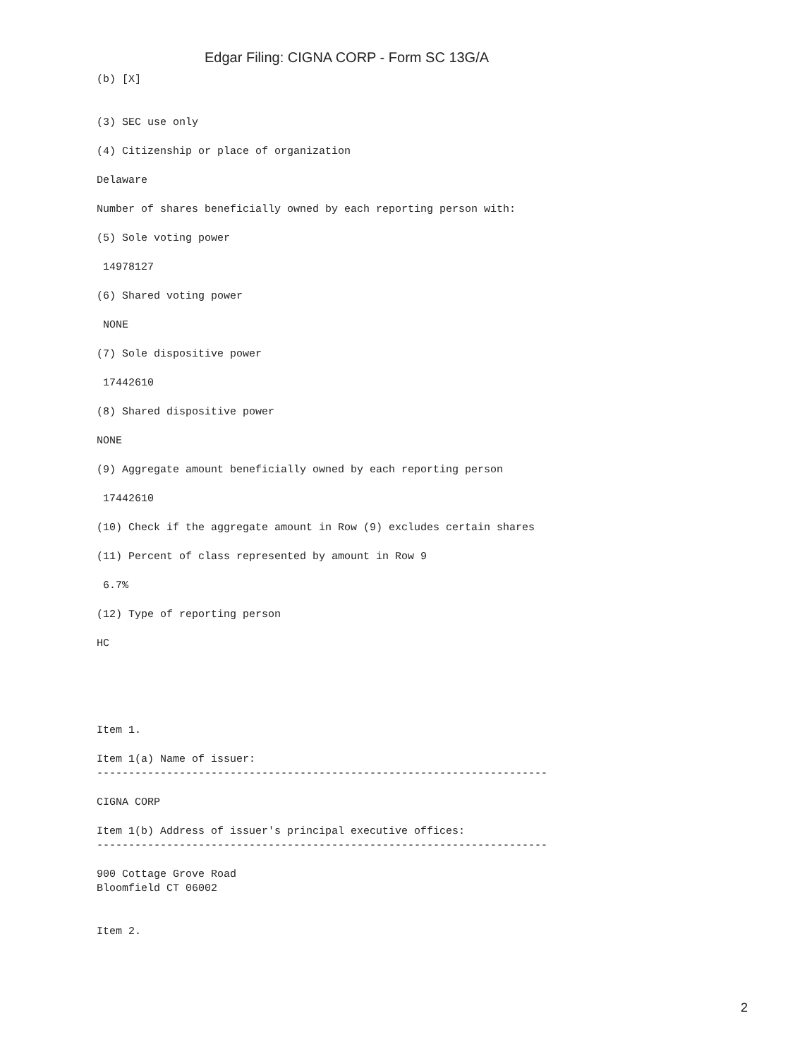Edgar Filing: CIGNA CORP - Form SC 13G/A
(b) [X]
(3) SEC use only
(4) Citizenship or place of organization
Delaware
Number of shares beneficially owned by each reporting person with:
(5) Sole voting power
14978127
(6) Shared voting power
NONE
(7) Sole dispositive power
17442610
(8) Shared dispositive power
NONE
(9) Aggregate amount beneficially owned by each reporting person
17442610
(10) Check if the aggregate amount in Row (9) excludes certain shares
(11) Percent of class represented by amount in Row 9
6.7%
(12) Type of reporting person
HC
Item 1.
Item 1(a) Name of issuer:
-----------------------------------------------------------------------
CIGNA CORP
Item 1(b) Address of issuer's principal executive offices:
-----------------------------------------------------------------------
900 Cottage Grove Road
Bloomfield CT 06002
Item 2.
2